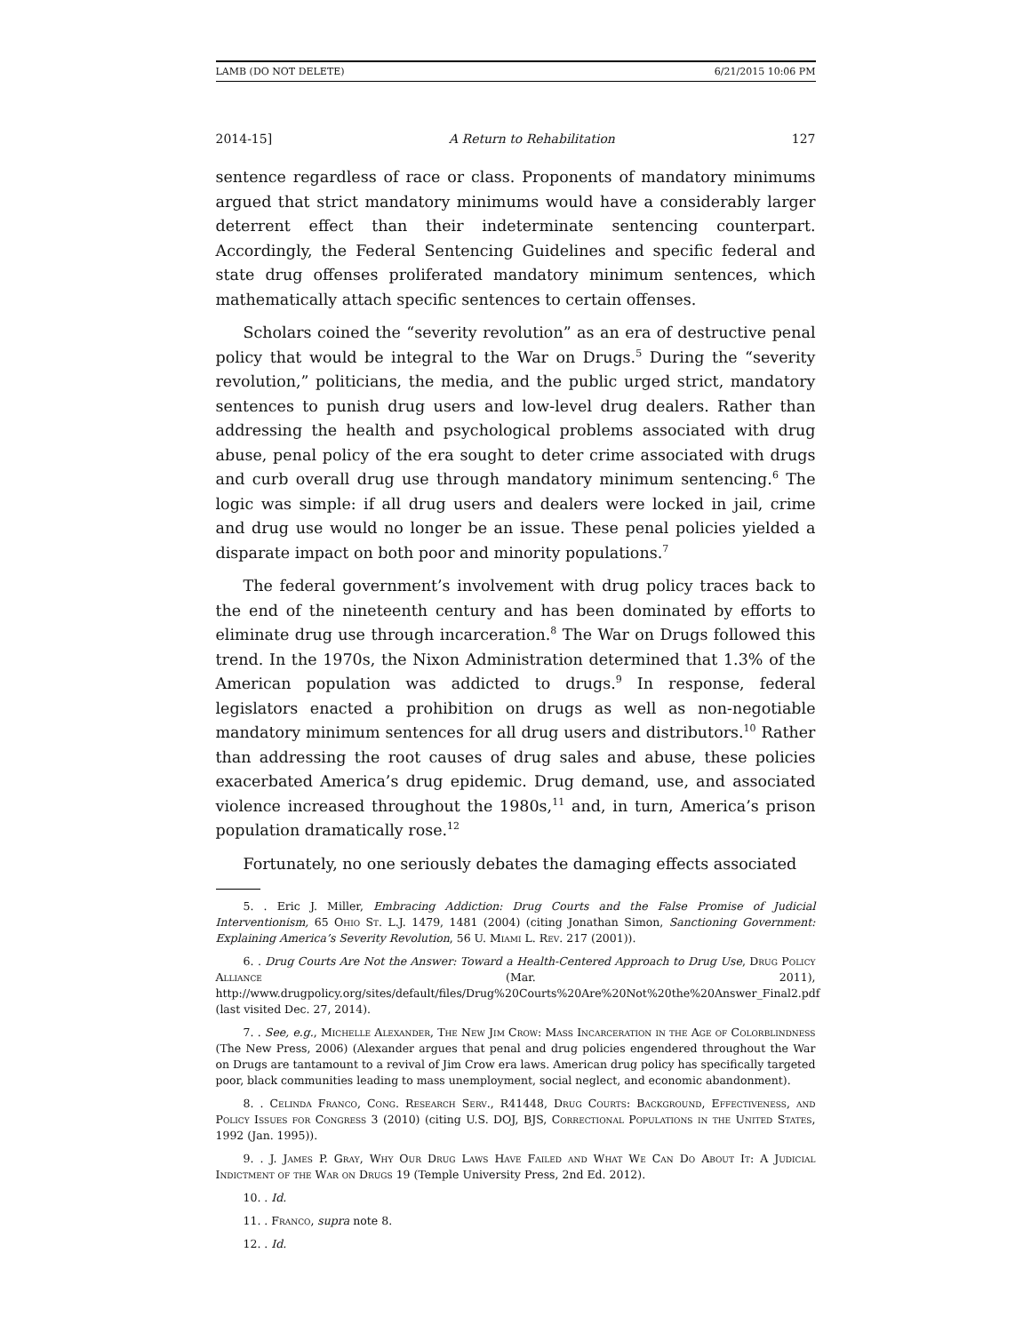LAMB (DO NOT DELETE) 6/21/2015 10:06 PM
2014-15] A Return to Rehabilitation 127
sentence regardless of race or class. Proponents of mandatory minimums argued that strict mandatory minimums would have a considerably larger deterrent effect than their indeterminate sentencing counterpart. Accordingly, the Federal Sentencing Guidelines and specific federal and state drug offenses proliferated mandatory minimum sentences, which mathematically attach specific sentences to certain offenses.
Scholars coined the “severity revolution” as an era of destructive penal policy that would be integral to the War on Drugs.<sup>5</sup> During the “severity revolution,” politicians, the media, and the public urged strict, mandatory sentences to punish drug users and low-level drug dealers. Rather than addressing the health and psychological problems associated with drug abuse, penal policy of the era sought to deter crime associated with drugs and curb overall drug use through mandatory minimum sentencing.<sup>6</sup> The logic was simple: if all drug users and dealers were locked in jail, crime and drug use would no longer be an issue. These penal policies yielded a disparate impact on both poor and minority populations.<sup>7</sup>
The federal government’s involvement with drug policy traces back to the end of the nineteenth century and has been dominated by efforts to eliminate drug use through incarceration.<sup>8</sup> The War on Drugs followed this trend. In the 1970s, the Nixon Administration determined that 1.3% of the American population was addicted to drugs.<sup>9</sup> In response, federal legislators enacted a prohibition on drugs as well as non-negotiable mandatory minimum sentences for all drug users and distributors.<sup>10</sup> Rather than addressing the root causes of drug sales and abuse, these policies exacerbated America’s drug epidemic. Drug demand, use, and associated violence increased throughout the 1980s,<sup>11</sup> and, in turn, America’s prison population dramatically rose.<sup>12</sup>
Fortunately, no one seriously debates the damaging effects associated
5. . Eric J. Miller, Embracing Addiction: Drug Courts and the False Promise of Judicial Interventionism, 65 Ohio St. L.J. 1479, 1481 (2004) (citing Jonathan Simon, Sanctioning Government: Explaining America’s Severity Revolution, 56 U. Miami L. Rev. 217 (2001)).
6. . Drug Courts Are Not the Answer: Toward a Health-Centered Approach to Drug Use, Drug Policy Alliance (Mar. 2011), http://www.drugpolicy.org/sites/default/files/Drug%20Courts%20Are%20Not%20the%20Answer_Final2.pdf (last visited Dec. 27, 2014).
7. . See, e.g., Michelle Alexander, The New Jim Crow: Mass Incarceration in the Age of Colorblindness (The New Press, 2006) (Alexander argues that penal and drug policies engendered throughout the War on Drugs are tantamount to a revival of Jim Crow era laws. American drug policy has specifically targeted poor, black communities leading to mass unemployment, social neglect, and economic abandonment).
8. . Celinda Franco, Cong. Research Serv., R41448, Drug Courts: Background, Effectiveness, and Policy Issues for Congress 3 (2010) (citing U.S. DOJ, BJS, Correctional Populations in the United States, 1992 (Jan. 1995)).
9. . J. James P. Gray, Why Our Drug Laws Have Failed and What We Can Do About It: A Judicial Indictment of the War on Drugs 19 (Temple University Press, 2nd Ed. 2012).
10. . Id.
11. . Franco, supra note 8.
12. . Id.